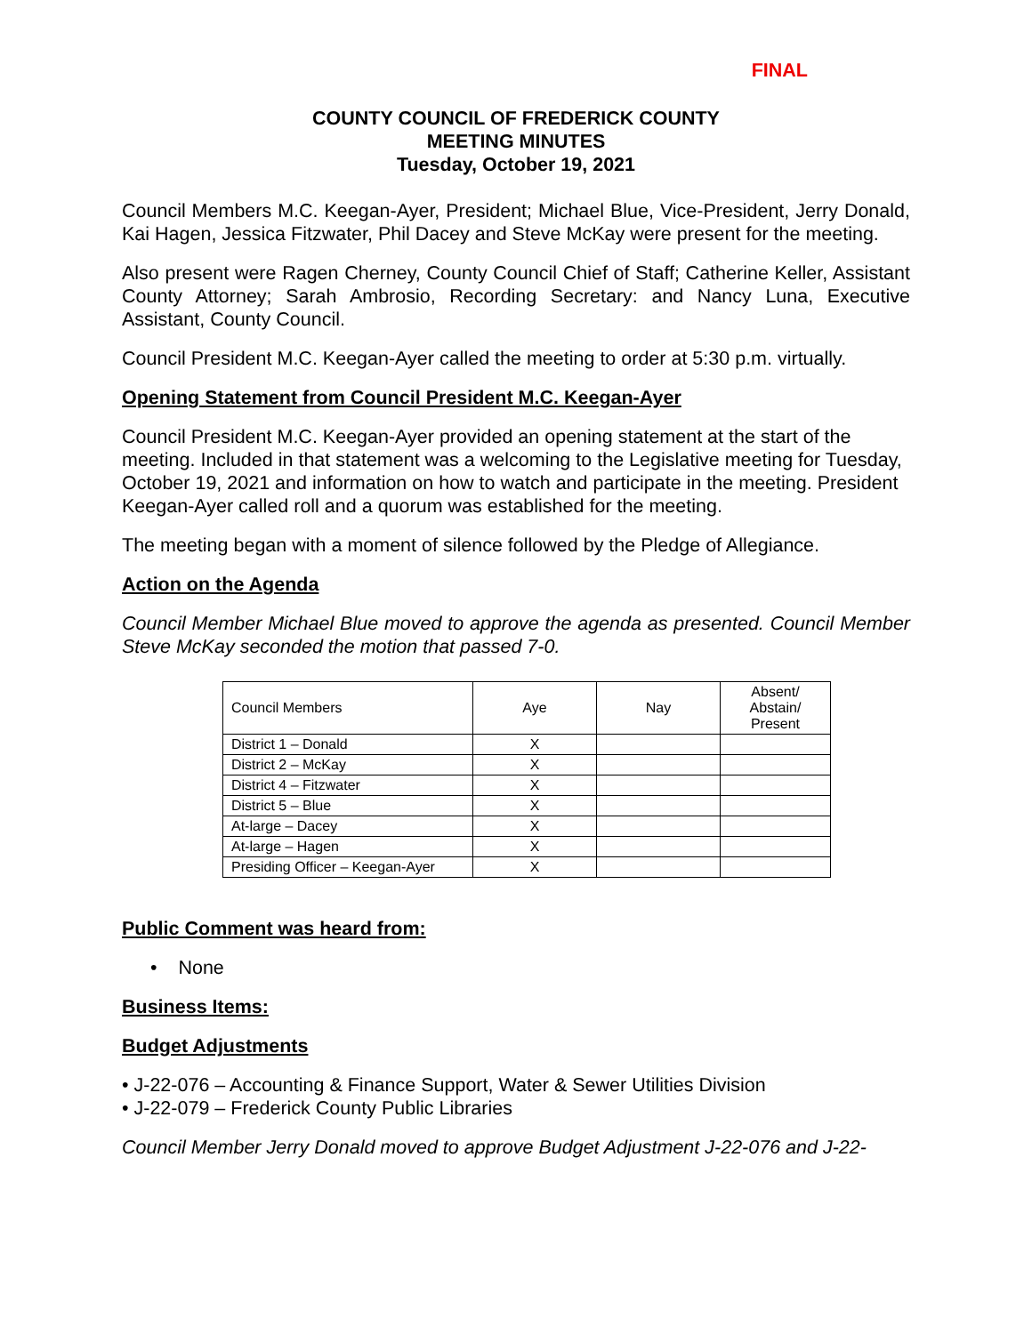FINAL
COUNTY COUNCIL OF FREDERICK COUNTY
MEETING MINUTES
Tuesday, October 19, 2021
Council Members M.C. Keegan-Ayer, President; Michael Blue, Vice-President, Jerry Donald, Kai Hagen, Jessica Fitzwater, Phil Dacey and Steve McKay were present for the meeting.
Also present were Ragen Cherney, County Council Chief of Staff; Catherine Keller, Assistant County Attorney; Sarah Ambrosio, Recording Secretary: and Nancy Luna, Executive Assistant, County Council.
Council President M.C. Keegan-Ayer called the meeting to order at 5:30 p.m. virtually.
Opening Statement from Council President M.C. Keegan-Ayer
Council President M.C. Keegan-Ayer provided an opening statement at the start of the meeting. Included in that statement was a welcoming to the Legislative meeting for Tuesday, October 19, 2021 and information on how to watch and participate in the meeting. President Keegan-Ayer called roll and a quorum was established for the meeting.
The meeting began with a moment of silence followed by the Pledge of Allegiance.
Action on the Agenda
Council Member Michael Blue moved to approve the agenda as presented. Council Member Steve McKay seconded the motion that passed 7-0.
| Council Members | Aye | Nay | Absent/ Abstain/ Present |
| District 1 – Donald | X | | |
| District 2 – McKay | X | | |
| District 4 – Fitzwater | X | | |
| District 5 – Blue | X | | |
| At-large – Dacey | X | | |
| At-large – Hagen | X | | |
| Presiding Officer – Keegan-Ayer | X | | |
Public Comment was heard from:
• None
Business Items:
Budget Adjustments
• J-22-076 – Accounting & Finance Support, Water & Sewer Utilities Division
• J-22-079 – Frederick County Public Libraries
Council Member Jerry Donald moved to approve Budget Adjustment J-22-076 and J-22-